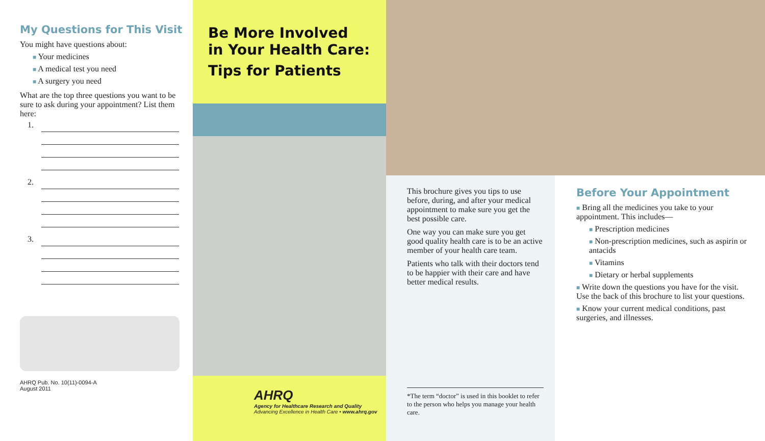My Questions for This Visit
You might have questions about:
■ Your medicines
■ A medical test you need
■ A surgery you need
What are the top three questions you want to be sure to ask during your appointment? List them here:
1.
2.
3.
AHRQ Pub. No. 10(11)-0094-A
August 2011
Be More Involved
in Your Health Care:
Tips for Patients
AHRQ
Agency for Healthcare Research and Quality
Advancing Excellence in Health Care • www.ahrq.gov
This brochure gives you tips to use before, during, and after your medical appointment to make sure you get the best possible care.
One way you can make sure you get good quality health care is to be an active member of your health care team.
Patients who talk with their doctors tend to be happier with their care and have better medical results.
*The term “doctor” is used in this booklet to refer to the person who helps you manage your health care.
Before Your Appointment
■ Bring all the medicines you take to your appointment. This includes—
■ Prescription medicines
■ Non-prescription medicines, such as aspirin or antacids
■ Vitamins
■ Dietary or herbal supplements
■ Write down the questions you have for the visit. Use the back of this brochure to list your questions.
■ Know your current medical conditions, past surgeries, and illnesses.